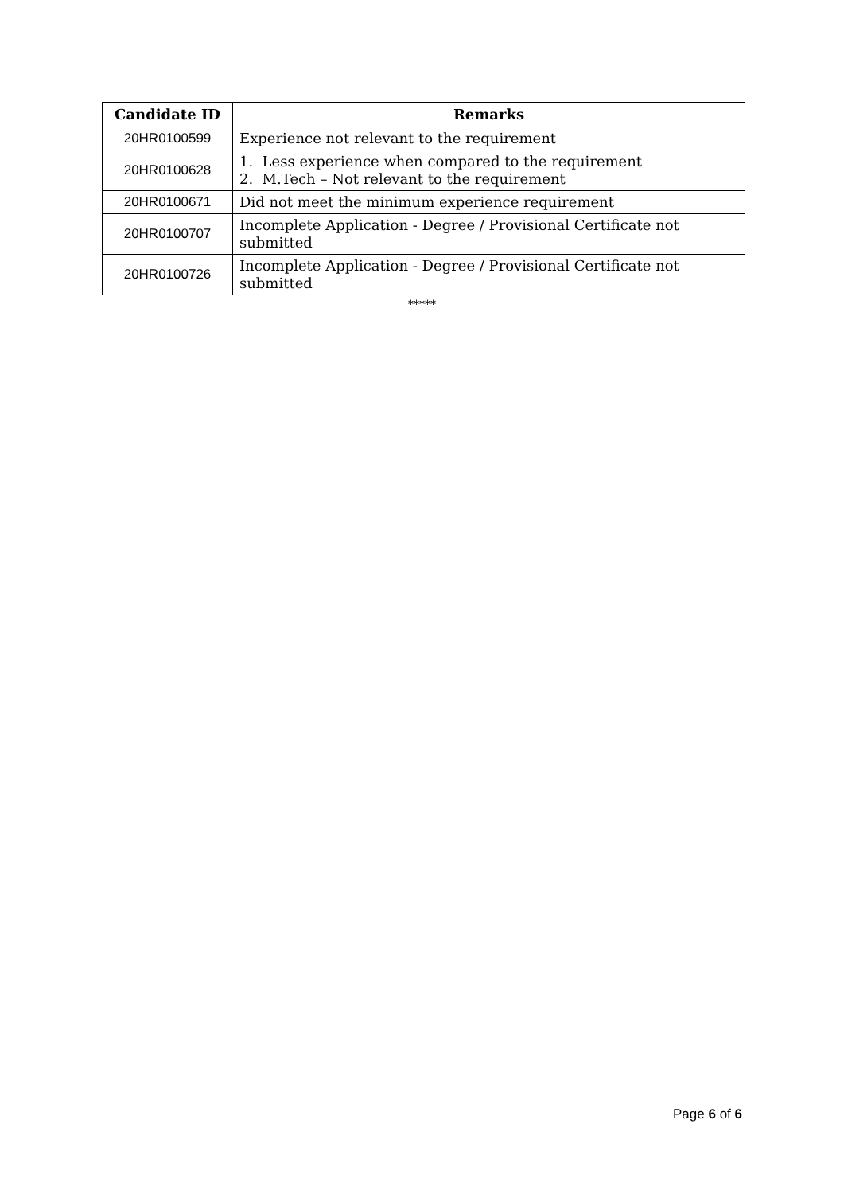| Candidate ID | Remarks |
| --- | --- |
| 20HR0100599 | Experience not relevant to the requirement |
| 20HR0100628 | 1. Less experience when compared to the requirement 2. M.Tech – Not relevant to the requirement |
| 20HR0100671 | Did not meet the minimum experience requirement |
| 20HR0100707 | Incomplete Application - Degree / Provisional Certificate not submitted |
| 20HR0100726 | Incomplete Application - Degree / Provisional Certificate not submitted |
*****
Page 6 of 6